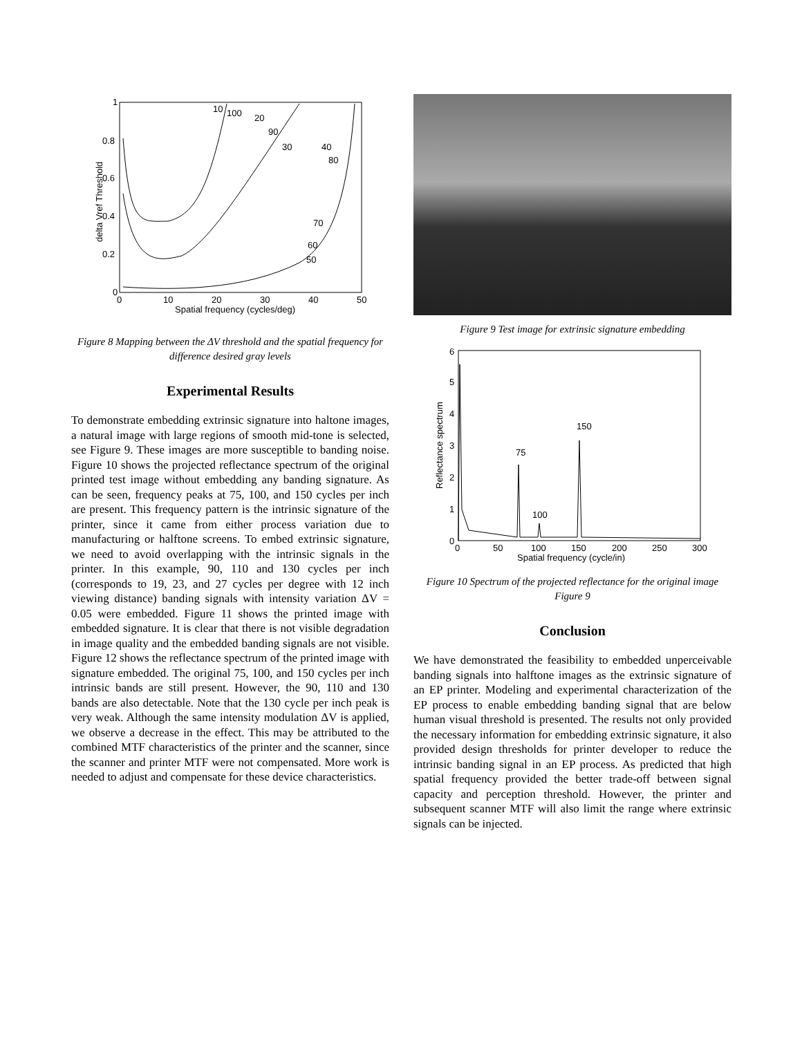1
0.8
0.6
0.4
0.2
0
0
10
20
30
40
50
Spatial frequency (cycles/deg)
delta Vref Threshold
10
100
20
90
30
40
80
70
60
50
Figure 8 Mapping between the ΔV threshold and the spatial frequency for difference desired gray levels
Experimental Results
To demonstrate embedding extrinsic signature into haltone images, a natural image with large regions of smooth mid-tone is selected, see Figure 9. These images are more susceptible to banding noise. Figure 10 shows the projected reflectance spectrum of the original printed test image without embedding any banding signature. As can be seen, frequency peaks at 75, 100, and 150 cycles per inch are present. This frequency pattern is the intrinsic signature of the printer, since it came from either process variation due to manufacturing or halftone screens. To embed extrinsic signature, we need to avoid overlapping with the intrinsic signals in the printer. In this example, 90, 110 and 130 cycles per inch (corresponds to 19, 23, and 27 cycles per degree with 12 inch viewing distance) banding signals with intensity variation ΔV = 0.05 were embedded. Figure 11 shows the printed image with embedded signature. It is clear that there is not visible degradation in image quality and the embedded banding signals are not visible. Figure 12 shows the reflectance spectrum of the printed image with signature embedded. The original 75, 100, and 150 cycles per inch intrinsic bands are still present. However, the 90, 110 and 130 bands are also detectable. Note that the 130 cycle per inch peak is very weak. Although the same intensity modulation ΔV is applied, we observe a decrease in the effect. This may be attributed to the combined MTF characteristics of the printer and the scanner, since the scanner and printer MTF were not compensated. More work is needed to adjust and compensate for these device characteristics.
Figure 9 Test image for extrinsic signature embedding
6
5
4
3
2
1
0
0
50
100
150
200
250
300
Spatial frequency (cycle/in)
Reflectance spectrum
75
100
150
Figure 10 Spectrum of the projected reflectance for the original image Figure 9
Conclusion
We have demonstrated the feasibility to embedded unperceivable banding signals into halftone images as the extrinsic signature of an EP printer. Modeling and experimental characterization of the EP process to enable embedding banding signal that are below human visual threshold is presented. The results not only provided the necessary information for embedding extrinsic signature, it also provided design thresholds for printer developer to reduce the intrinsic banding signal in an EP process. As predicted that high spatial frequency provided the better trade-off between signal capacity and perception threshold. However, the printer and subsequent scanner MTF will also limit the range where extrinsic signals can be injected.